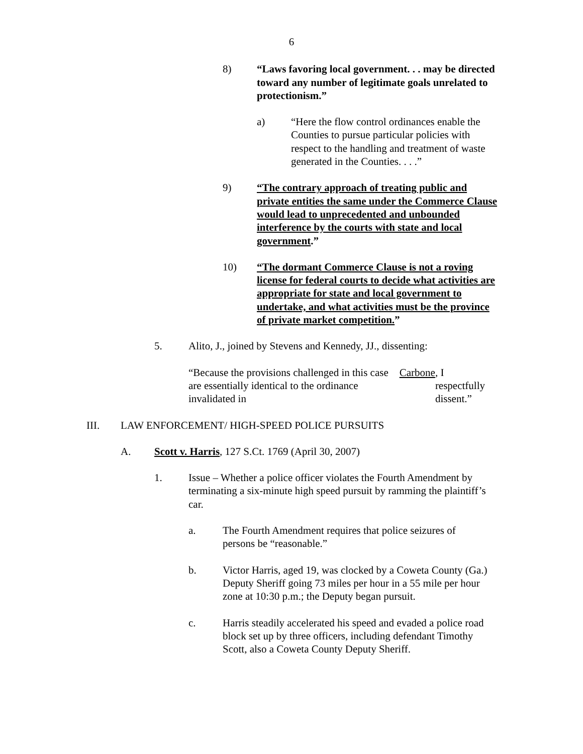6
8) “Laws favoring local government. . . may be directed toward any number of legitimate goals unrelated to protectionism.”
a) “Here the flow control ordinances enable the Counties to pursue particular policies with respect to the handling and treatment of waste generated in the Counties. . . .”
9) “The contrary approach of treating public and private entities the same under the Commerce Clause would lead to unprecedented and unbounded interference by the courts with state and local government.”
10) “The dormant Commerce Clause is not a roving license for federal courts to decide what activities are appropriate for state and local government to undertake, and what activities must be the province of private market competition.”
5. Alito, J., joined by Stevens and Kennedy, JJ., dissenting:
“Because the provisions challenged in this case are essentially identical to the ordinance invalidated in Carbone, I respectfully dissent.”
III. LAW ENFORCEMENT/ HIGH-SPEED POLICE PURSUITS
A. Scott v. Harris, 127 S.Ct. 1769 (April 30, 2007)
1. Issue – Whether a police officer violates the Fourth Amendment by terminating a six-minute high speed pursuit by ramming the plaintiff’s car.
a. The Fourth Amendment requires that police seizures of persons be “reasonable.”
b. Victor Harris, aged 19, was clocked by a Coweta County (Ga.) Deputy Sheriff going 73 miles per hour in a 55 mile per hour zone at 10:30 p.m.; the Deputy began pursuit.
c. Harris steadily accelerated his speed and evaded a police road block set up by three officers, including defendant Timothy Scott, also a Coweta County Deputy Sheriff.